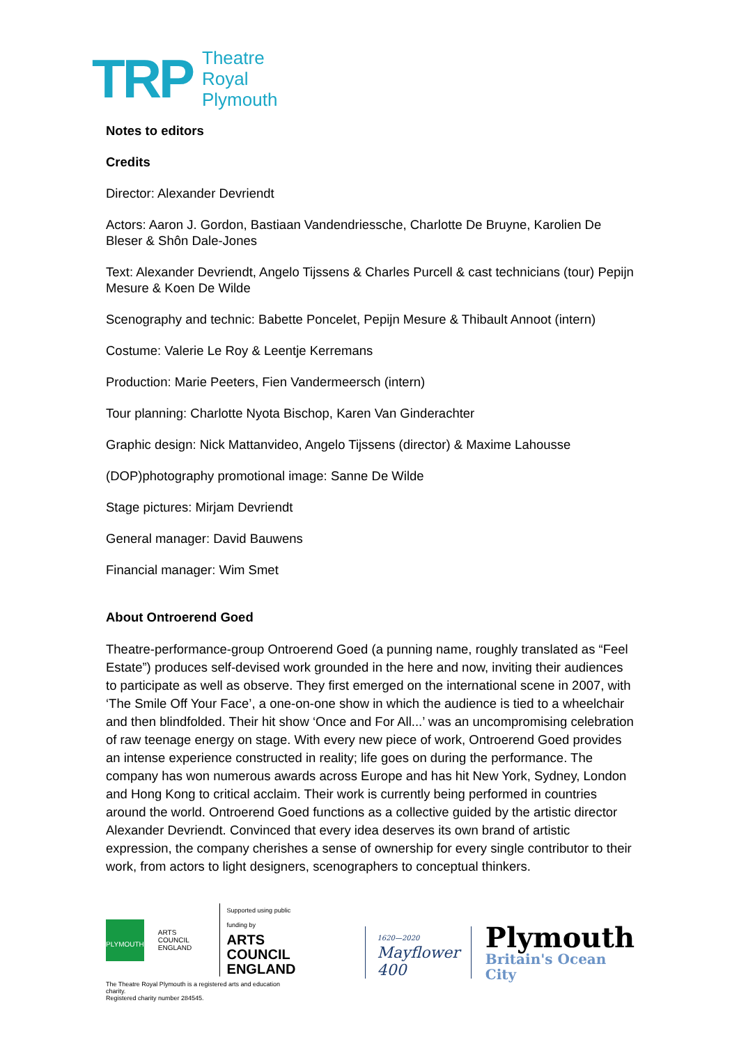TRP
Theatre
Royal
Plymouth
Notes to editors
Credits
Director: Alexander Devriendt
Actors: Aaron J. Gordon, Bastiaan Vandendriessche, Charlotte De Bruyne, Karolien De Bleser & Shôn Dale-Jones
Text: Alexander Devriendt, Angelo Tijssens & Charles Purcell & cast technicians (tour) Pepijn Mesure & Koen De Wilde
Scenography and technic: Babette Poncelet, Pepijn Mesure & Thibault Annoot (intern)
Costume: Valerie Le Roy & Leentje Kerremans
Production: Marie Peeters, Fien Vandermeersch (intern)
Tour planning: Charlotte Nyota Bischop, Karen Van Ginderachter
Graphic design: Nick Mattanvideo, Angelo Tijssens (director) & Maxime Lahousse
(DOP)photography promotional image: Sanne De Wilde
Stage pictures: Mirjam Devriendt
General manager: David Bauwens
Financial manager: Wim Smet
About Ontroerend Goed
Theatre-performance-group Ontroerend Goed (a punning name, roughly translated as “Feel Estate”) produces self-devised work grounded in the here and now, inviting their audiences to participate as well as observe. They first emerged on the international scene in 2007, with ‘The Smile Off Your Face’, a one-on-one show in which the audience is tied to a wheelchair and then blindfolded. Their hit show ‘Once and For All...’ was an uncompromising celebration of raw teenage energy on stage. With every new piece of work, Ontroerend Goed provides an intense experience constructed in reality; life goes on during the performance. The company has won numerous awards across Europe and has hit New York, Sydney, London and Hong Kong to critical acclaim. Their work is currently being performed in countries around the world. Ontroerend Goed functions as a collective guided by the artistic director Alexander Devriendt. Convinced that every idea deserves its own brand of artistic expression, the company cherishes a sense of ownership for every single contributor to their work, from actors to light designers, scenographers to conceptual thinkers.
PLYMOUTH
ARTS COUNCIL ENGLAND
Supported using public funding by
ARTS COUNCIL
ENGLAND
The Theatre Royal Plymouth is a registered arts and education charity.
Registered charity number 284545.
1620—2020
Mayflower 400
Plymouth
Britain's Ocean City